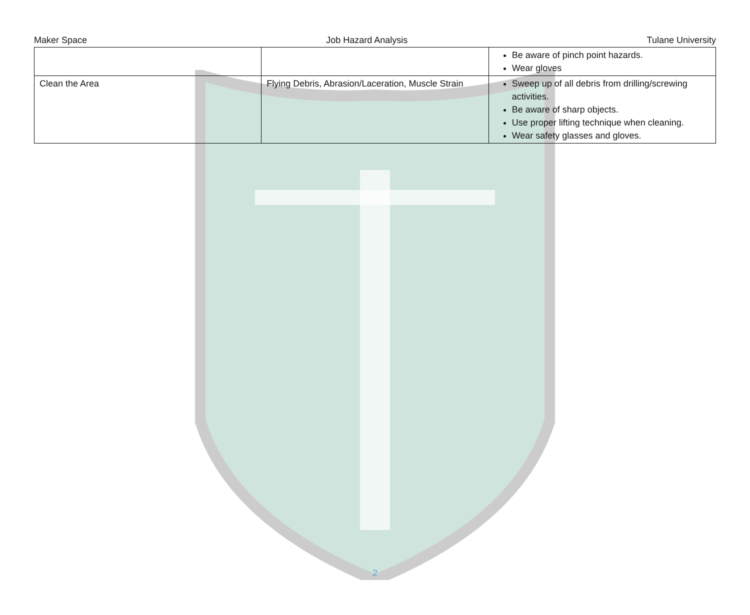Maker Space Job Hazard Analysis Tulane University
| | | Be aware of pinch point hazards. Wear gloves |
| Clean the Area | Flying Debris, Abrasion/Laceration, Muscle Strain | Sweep up of all debris from drilling/screwing activities. Be aware of sharp objects. Use proper lifting technique when cleaning. Wear safety glasses and gloves. |
2